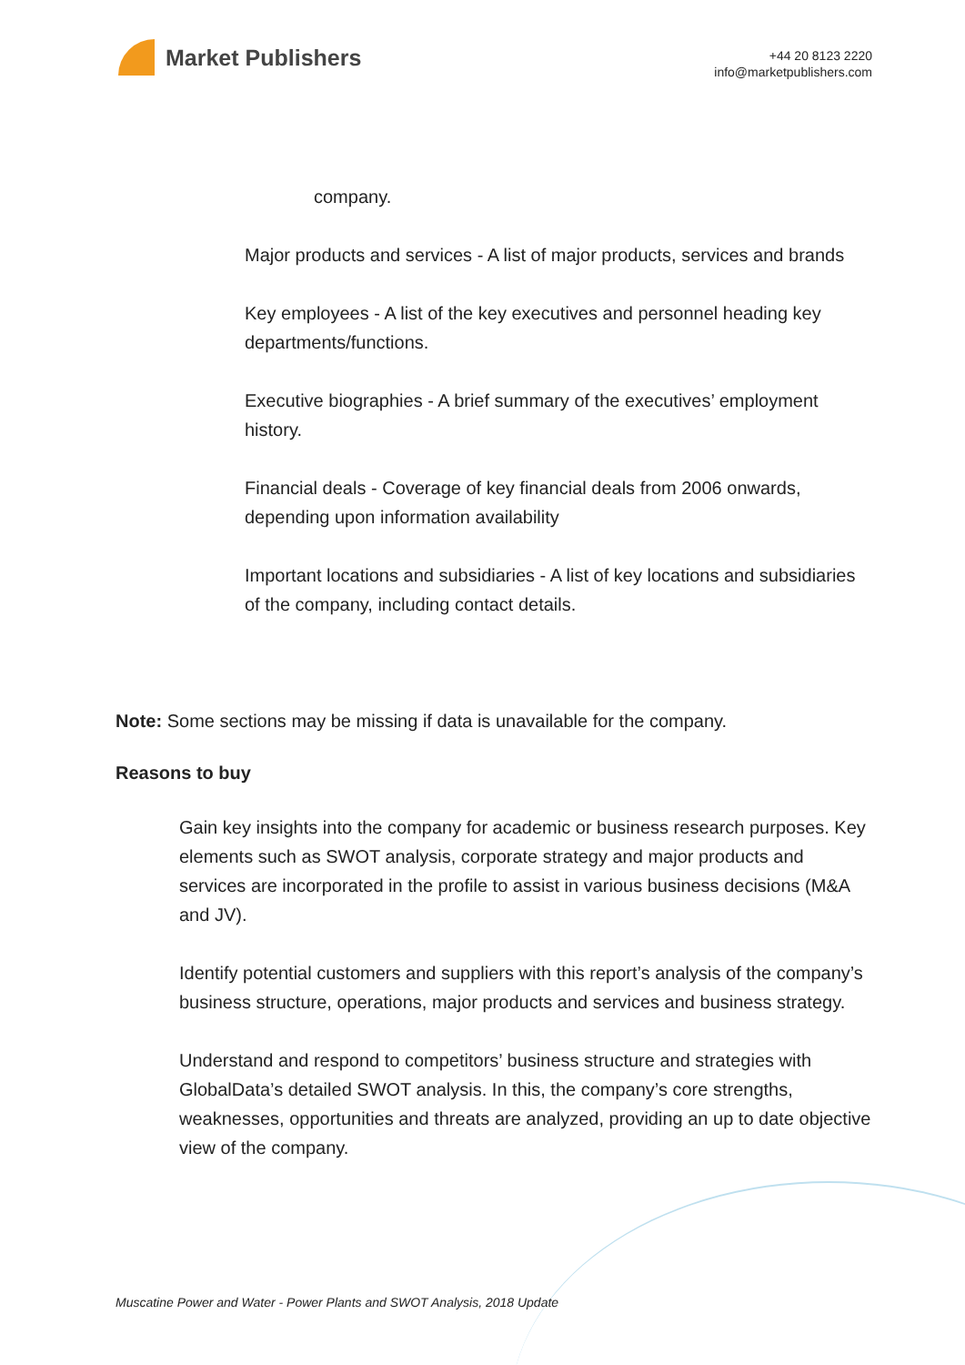Market Publishers
+44 20 8123 2220
info@marketpublishers.com
company.
Major products and services - A list of major products, services and brands
Key employees - A list of the key executives and personnel heading key departments/functions.
Executive biographies - A brief summary of the executives’ employment history.
Financial deals - Coverage of key financial deals from 2006 onwards, depending upon information availability
Important locations and subsidiaries - A list of key locations and subsidiaries of the company, including contact details.
Note: Some sections may be missing if data is unavailable for the company.
Reasons to buy
Gain key insights into the company for academic or business research purposes. Key elements such as SWOT analysis, corporate strategy and major products and services are incorporated in the profile to assist in various business decisions (M&A and JV).
Identify potential customers and suppliers with this report’s analysis of the company’s business structure, operations, major products and services and business strategy.
Understand and respond to competitors’ business structure and strategies with GlobalData’s detailed SWOT analysis. In this, the company’s core strengths, weaknesses, opportunities and threats are analyzed, providing an up to date objective view of the company.
Muscatine Power and Water - Power Plants and SWOT Analysis, 2018 Update